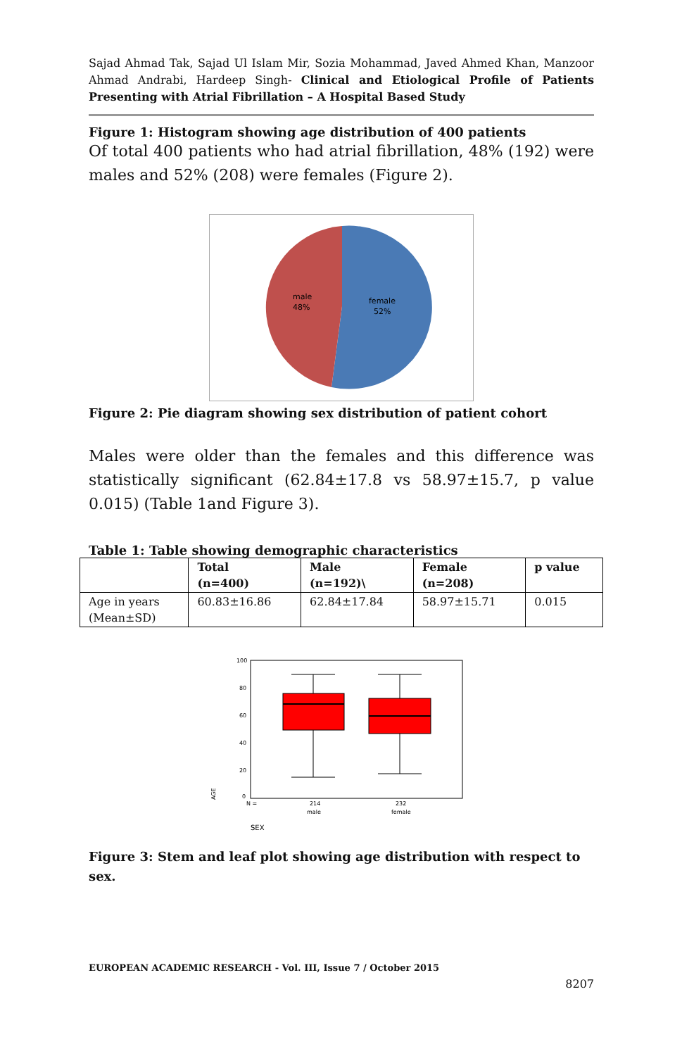Sajad Ahmad Tak, Sajad Ul Islam Mir, Sozia Mohammad, Javed Ahmed Khan, Manzoor Ahmad Andrabi, Hardeep Singh- Clinical and Etiological Profile of Patients Presenting with Atrial Fibrillation – A Hospital Based Study
Figure 1: Histogram showing age distribution of 400 patients
Of total 400 patients who had atrial fibrillation, 48% (192) were males and 52% (208) were females (Figure 2).
male
48%
female
52%
Figure 2: Pie diagram showing sex distribution of patient cohort
Males were older than the females and this difference was statistically significant (62.84±17.8 vs 58.97±15.7, p value 0.015) (Table 1and Figure 3).
Table 1: Table showing demographic characteristics
| | Total (n=400) | Male (n=192)\ | Female (n=208) | p value |
| --- | --- | --- | --- | --- |
| Age in years (Mean±SD) | 60.83±16.86 | 62.84±17.84 | 58.97±15.71 | 0.015 |
100
80
60
40
20
0
N =
214
232
male
female
AGE
SEX
Figure 3: Stem and leaf plot showing age distribution with respect to sex.
EUROPEAN ACADEMIC RESEARCH - Vol. III, Issue 7 / October 2015
8207